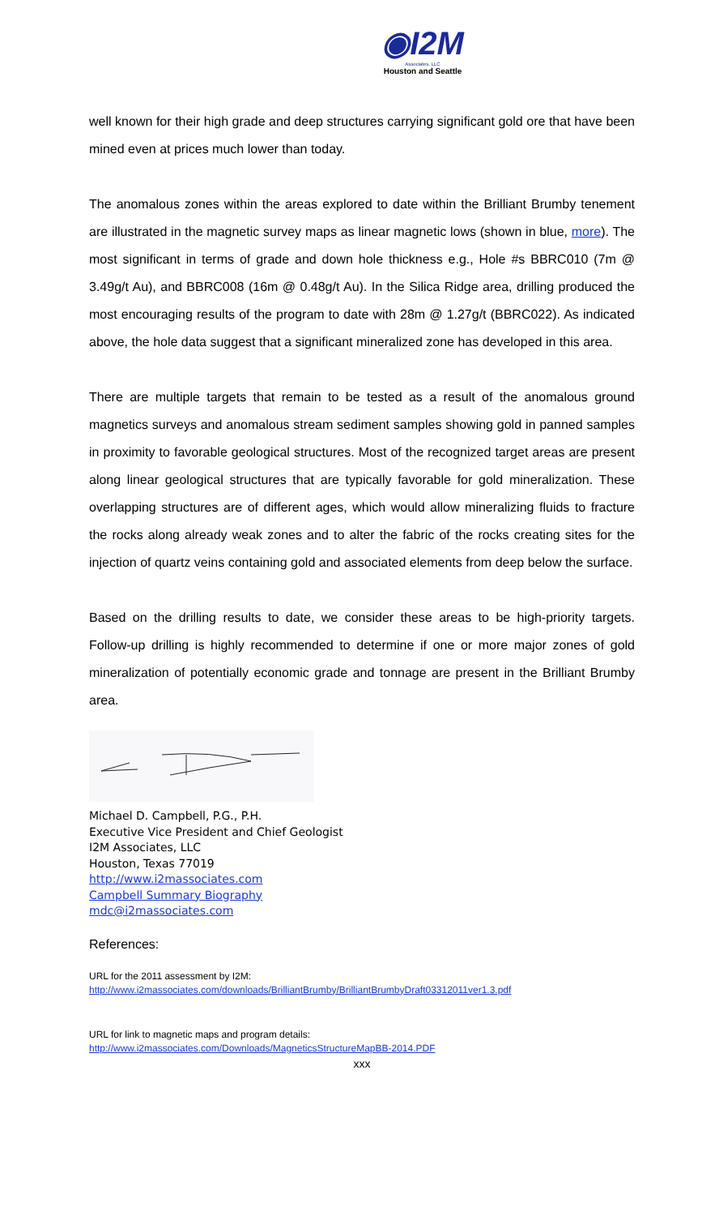◉I2M
Associates, LLC
Houston and Seattle
well known for their high grade and deep structures carrying significant gold ore that have been mined even at prices much lower than today.
The anomalous zones within the areas explored to date within the Brilliant Brumby tenement are illustrated in the magnetic survey maps as linear magnetic lows (shown in blue, more). The most significant in terms of grade and down hole thickness e.g., Hole #s BBRC010 (7m @ 3.49g/t Au), and BBRC008 (16m @ 0.48g/t Au). In the Silica Ridge area, drilling produced the most encouraging results of the program to date with 28m @ 1.27g/t (BBRC022). As indicated above, the hole data suggest that a significant mineralized zone has developed in this area.
There are multiple targets that remain to be tested as a result of the anomalous ground magnetics surveys and anomalous stream sediment samples showing gold in panned samples in proximity to favorable geological structures. Most of the recognized target areas are present along linear geological structures that are typically favorable for gold mineralization. These overlapping structures are of different ages, which would allow mineralizing fluids to fracture the rocks along already weak zones and to alter the fabric of the rocks creating sites for the injection of quartz veins containing gold and associated elements from deep below the surface.
Based on the drilling results to date, we consider these areas to be high-priority targets. Follow-up drilling is highly recommended to determine if one or more major zones of gold mineralization of potentially economic grade and tonnage are present in the Brilliant Brumby area.
Michael D. Campbell, P.G., P.H.
Executive Vice President and Chief Geologist
I2M Associates, LLC
Houston, Texas 77019
http://www.i2massociates.com
Campbell Summary Biography
mdc@i2massociates.com
References:
URL for the 2011 assessment by I2M:
http://www.i2massociates.com/downloads/BrilliantBrumby/BrilliantBrumbyDraft03312011ver1.3.pdf
URL for link to magnetic maps and program details:
http://www.i2massociates.com/Downloads/MagneticsStructureMapBB-2014.PDF
xxx